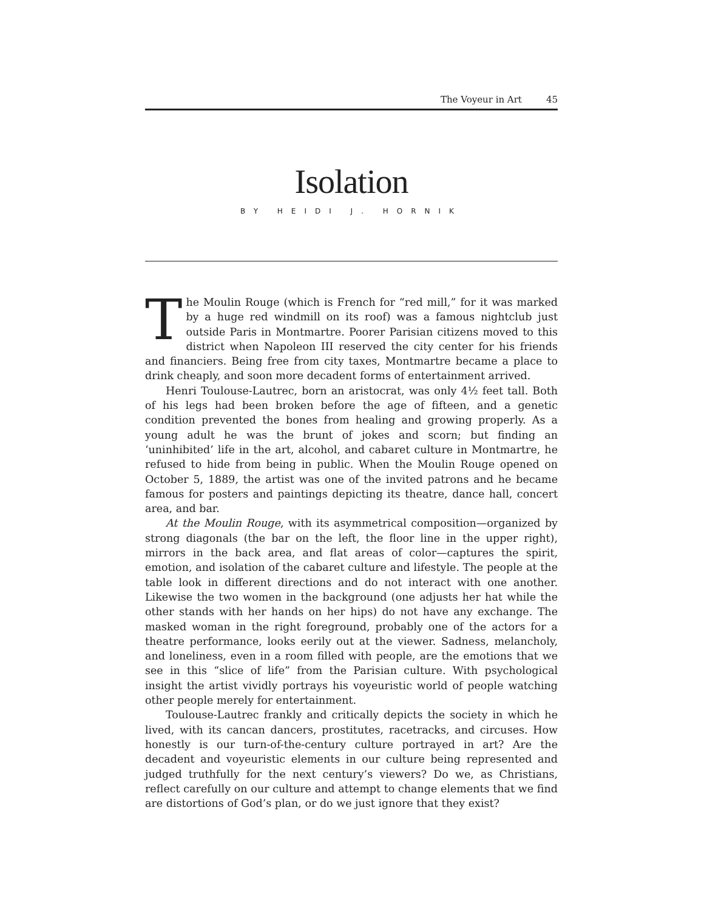The Voyeur in Art 45
Isolation
BY HEIDI J. HORNIK
The Moulin Rouge (which is French for “red mill,” for it was marked by a huge red windmill on its roof) was a famous nightclub just outside Paris in Montmartre. Poorer Parisian citizens moved to this district when Napoleon III reserved the city center for his friends and financiers. Being free from city taxes, Montmartre became a place to drink cheaply, and soon more decadent forms of entertainment arrived.
Henri Toulouse-Lautrec, born an aristocrat, was only 4½ feet tall. Both of his legs had been broken before the age of fifteen, and a genetic condition prevented the bones from healing and growing properly. As a young adult he was the brunt of jokes and scorn; but finding an ‘uninhibited’ life in the art, alcohol, and cabaret culture in Montmartre, he refused to hide from being in public. When the Moulin Rouge opened on October 5, 1889, the artist was one of the invited patrons and he became famous for posters and paintings depicting its theatre, dance hall, concert area, and bar.
At the Moulin Rouge, with its asymmetrical composition—organized by strong diagonals (the bar on the left, the floor line in the upper right), mirrors in the back area, and flat areas of color—captures the spirit, emotion, and isolation of the cabaret culture and lifestyle. The people at the table look in different directions and do not interact with one another. Likewise the two women in the background (one adjusts her hat while the other stands with her hands on her hips) do not have any exchange. The masked woman in the right foreground, probably one of the actors for a theatre performance, looks eerily out at the viewer. Sadness, melancholy, and loneliness, even in a room filled with people, are the emotions that we see in this “slice of life” from the Parisian culture. With psychological insight the artist vividly portrays his voyeuristic world of people watching other people merely for entertainment.
Toulouse-Lautrec frankly and critically depicts the society in which he lived, with its cancan dancers, prostitutes, racetracks, and circuses. How honestly is our turn-of-the-century culture portrayed in art? Are the decadent and voyeuristic elements in our culture being represented and judged truthfully for the next century’s viewers? Do we, as Christians, reflect carefully on our culture and attempt to change elements that we find are distortions of God’s plan, or do we just ignore that they exist?